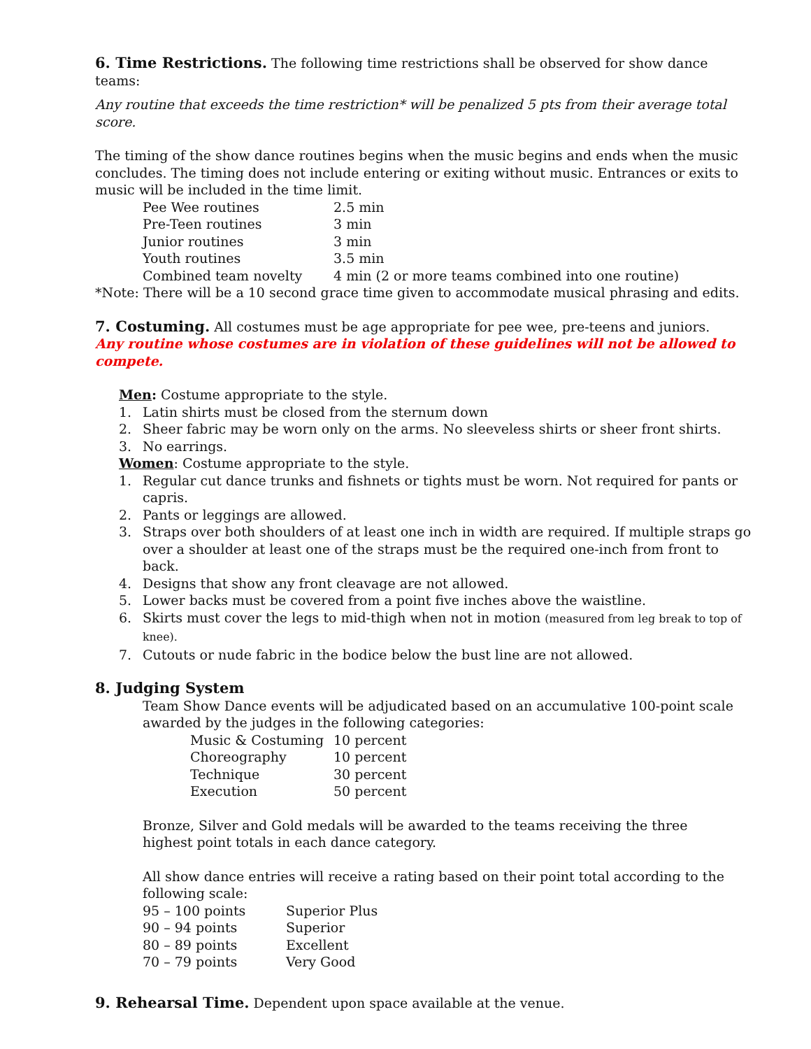6. Time Restrictions. The following time restrictions shall be observed for show dance teams:
Any routine that exceeds the time restriction* will be penalized 5 pts from their average total score.
The timing of the show dance routines begins when the music begins and ends when the music concludes. The timing does not include entering or exiting without music. Entrances or exits to music will be included in the time limit.
| Pee Wee routines | 2.5 min |
| Pre-Teen routines | 3 min |
| Junior routines | 3 min |
| Youth routines | 3.5 min |
| Combined team novelty | 4 min (2 or more teams combined into one routine) |
*Note: There will be a 10 second grace time given to accommodate musical phrasing and edits.
7. Costuming. All costumes must be age appropriate for pee wee, pre-teens and juniors.
Any routine whose costumes are in violation of these guidelines will not be allowed to compete.
Men: Costume appropriate to the style.
1. Latin shirts must be closed from the sternum down
2. Sheer fabric may be worn only on the arms. No sleeveless shirts or sheer front shirts.
3. No earrings.
Women: Costume appropriate to the style.
1. Regular cut dance trunks and fishnets or tights must be worn. Not required for pants or capris.
2. Pants or leggings are allowed.
3. Straps over both shoulders of at least one inch in width are required. If multiple straps go over a shoulder at least one of the straps must be the required one-inch from front to back.
4. Designs that show any front cleavage are not allowed.
5. Lower backs must be covered from a point five inches above the waistline.
6. Skirts must cover the legs to mid-thigh when not in motion (measured from leg break to top of knee).
7. Cutouts or nude fabric in the bodice below the bust line are not allowed.
8. Judging System
Team Show Dance events will be adjudicated based on an accumulative 100-point scale awarded by the judges in the following categories:
| Music & Costuming | 10 percent |
| Choreography | 10 percent |
| Technique | 30 percent |
| Execution | 50 percent |
Bronze, Silver and Gold medals will be awarded to the teams receiving the three
highest point totals in each dance category.
All show dance entries will receive a rating based on their point total according to the
following scale:
| 95 – 100 points | Superior Plus |
| 90 – 94 points | Superior |
| 80 – 89 points | Excellent |
| 70 – 79 points | Very Good |
9. Rehearsal Time. Dependent upon space available at the venue.